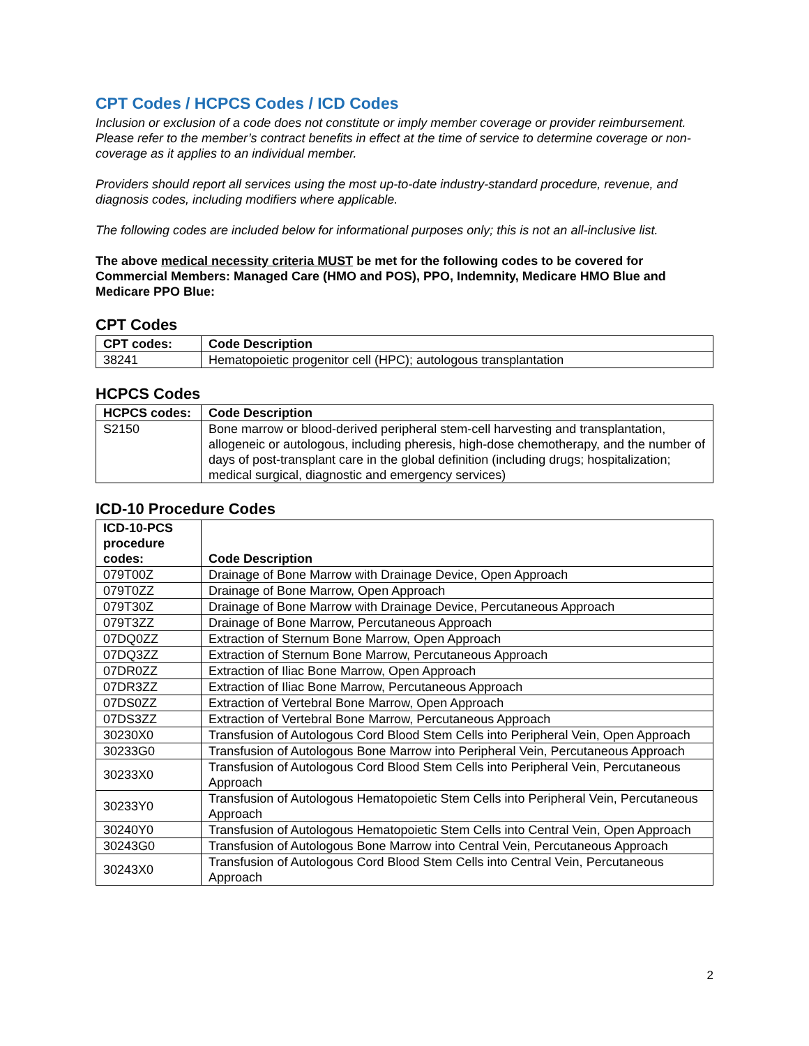CPT Codes / HCPCS Codes / ICD Codes
Inclusion or exclusion of a code does not constitute or imply member coverage or provider reimbursement. Please refer to the member’s contract benefits in effect at the time of service to determine coverage or non-coverage as it applies to an individual member.
Providers should report all services using the most up-to-date industry-standard procedure, revenue, and diagnosis codes, including modifiers where applicable.
The following codes are included below for informational purposes only; this is not an all-inclusive list.
The above medical necessity criteria MUST be met for the following codes to be covered for Commercial Members: Managed Care (HMO and POS), PPO, Indemnity, Medicare HMO Blue and Medicare PPO Blue:
CPT Codes
| CPT codes: | Code Description |
| --- | --- |
| 38241 | Hematopoietic progenitor cell (HPC); autologous transplantation |
HCPCS Codes
| HCPCS codes: | Code Description |
| --- | --- |
| S2150 | Bone marrow or blood-derived peripheral stem-cell harvesting and transplantation, allogeneic or autologous, including pheresis, high-dose chemotherapy, and the number of days of post-transplant care in the global definition (including drugs; hospitalization; medical surgical, diagnostic and emergency services) |
ICD-10 Procedure Codes
| ICD-10-PCS procedure codes: | Code Description |
| --- | --- |
| 079T00Z | Drainage of Bone Marrow with Drainage Device, Open Approach |
| 079T0ZZ | Drainage of Bone Marrow, Open Approach |
| 079T30Z | Drainage of Bone Marrow with Drainage Device, Percutaneous Approach |
| 079T3ZZ | Drainage of Bone Marrow, Percutaneous Approach |
| 07DQ0ZZ | Extraction of Sternum Bone Marrow, Open Approach |
| 07DQ3ZZ | Extraction of Sternum Bone Marrow, Percutaneous Approach |
| 07DR0ZZ | Extraction of Iliac Bone Marrow, Open Approach |
| 07DR3ZZ | Extraction of Iliac Bone Marrow, Percutaneous Approach |
| 07DS0ZZ | Extraction of Vertebral Bone Marrow, Open Approach |
| 07DS3ZZ | Extraction of Vertebral Bone Marrow, Percutaneous Approach |
| 30230X0 | Transfusion of Autologous Cord Blood Stem Cells into Peripheral Vein, Open Approach |
| 30233G0 | Transfusion of Autologous Bone Marrow into Peripheral Vein, Percutaneous Approach |
| 30233X0 | Transfusion of Autologous Cord Blood Stem Cells into Peripheral Vein, Percutaneous Approach |
| 30233Y0 | Transfusion of Autologous Hematopoietic Stem Cells into Peripheral Vein, Percutaneous Approach |
| 30240Y0 | Transfusion of Autologous Hematopoietic Stem Cells into Central Vein, Open Approach |
| 30243G0 | Transfusion of Autologous Bone Marrow into Central Vein, Percutaneous Approach |
| 30243X0 | Transfusion of Autologous Cord Blood Stem Cells into Central Vein, Percutaneous Approach |
2